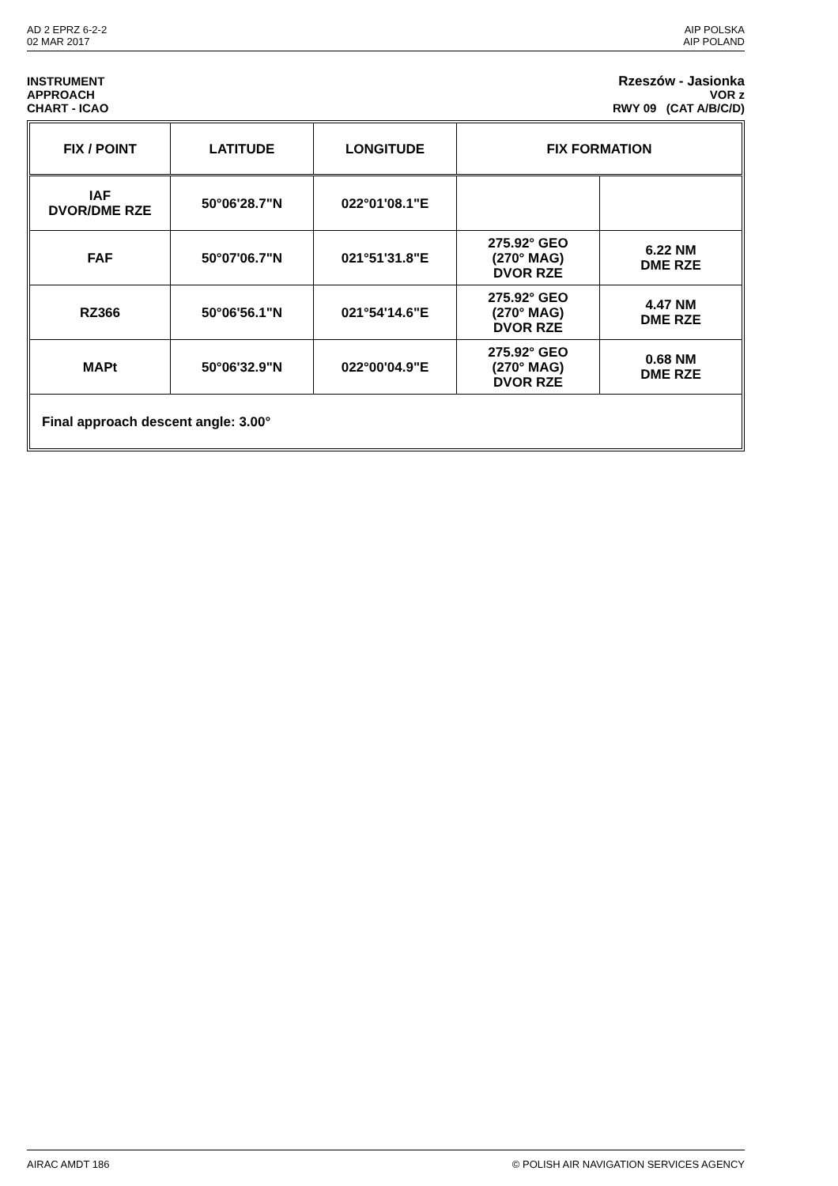AD 2 EPRZ 6-2-2
02 MAR 2017
AIP POLSKA
AIP POLAND
INSTRUMENT
APPROACH
CHART - ICAO
Rzeszów - Jasionka
VOR z
RWY 09 (CAT A/B/C/D)
| FIX / POINT | LATITUDE | LONGITUDE | FIX FORMATION | |
| --- | --- | --- | --- | --- |
| IAF DVOR/DME RZE | 50°06'28.7"N | 022°01'08.1"E | | |
| FAF | 50°07'06.7"N | 021°51'31.8"E | 275.92° GEO (270° MAG) DVOR RZE | 6.22 NM DME RZE |
| RZ366 | 50°06'56.1"N | 021°54'14.6"E | 275.92° GEO (270° MAG) DVOR RZE | 4.47 NM DME RZE |
| MAPt | 50°06'32.9"N | 022°00'04.9"E | 275.92° GEO (270° MAG) DVOR RZE | 0.68 NM DME RZE |
| Final approach descent angle: 3.00° | | | | |
AIRAC AMDT 186 © POLISH AIR NAVIGATION SERVICES AGENCY